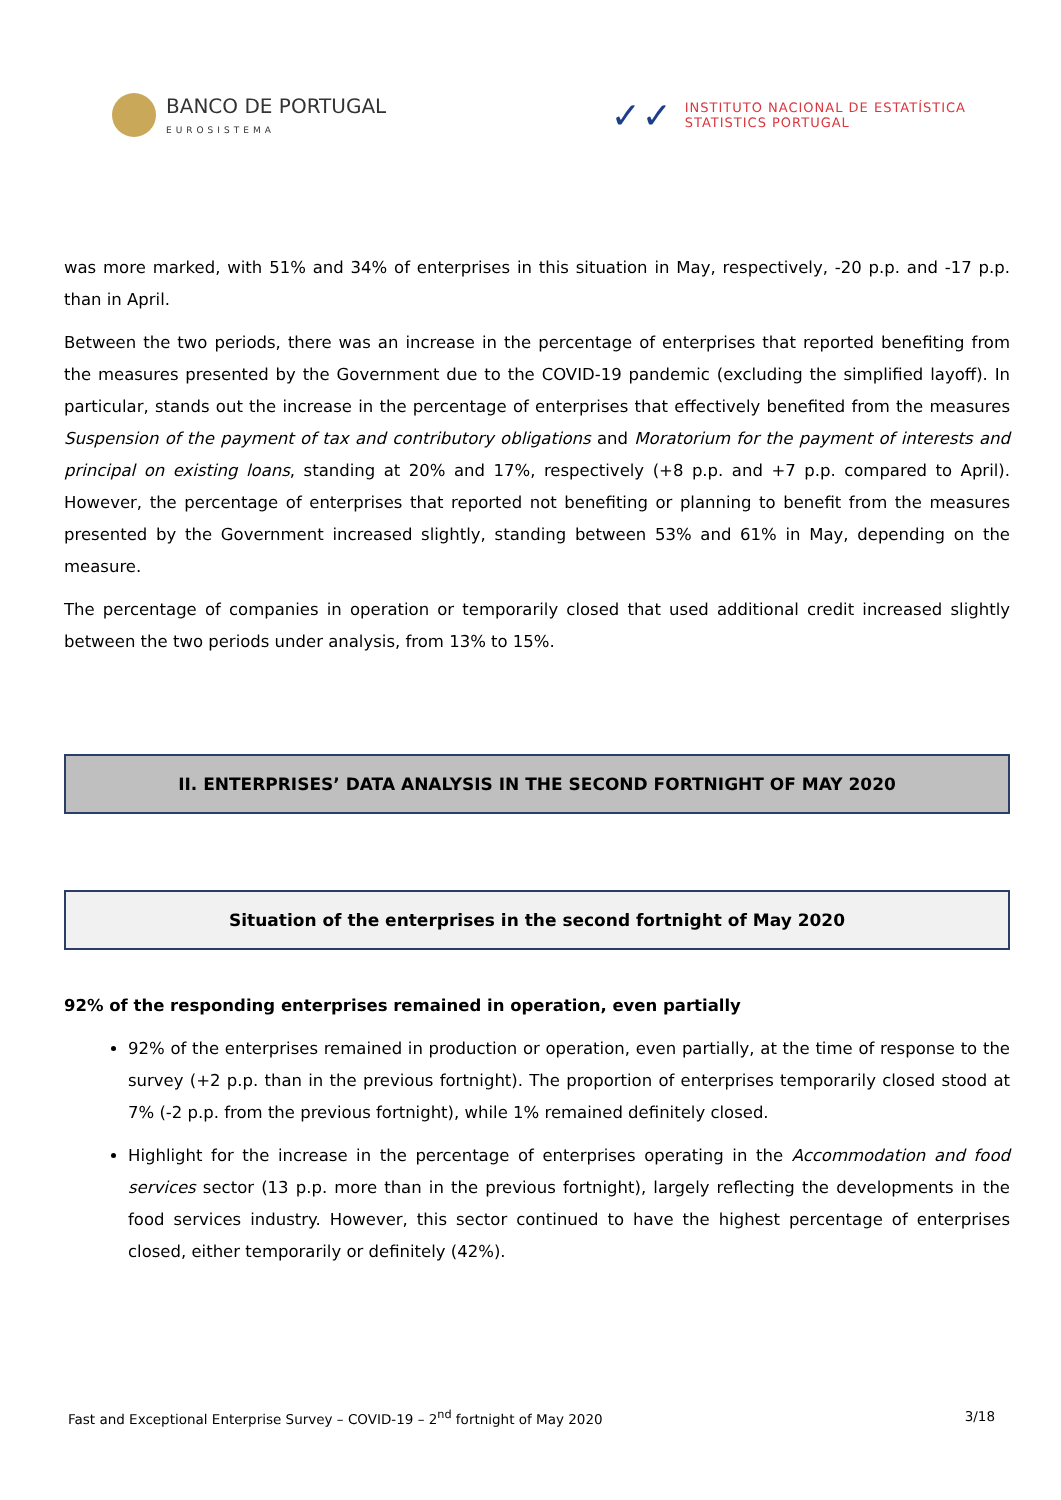BANCO DE PORTUGAL
EUROSISTEMA
✓✓
INSTITUTO NACIONAL DE ESTATÍSTICA
STATISTICS PORTUGAL
was more marked, with 51% and 34% of enterprises in this situation in May, respectively, -20 p.p. and -17 p.p. than in April.
Between the two periods, there was an increase in the percentage of enterprises that reported benefiting from the measures presented by the Government due to the COVID-19 pandemic (excluding the simplified layoff). In particular, stands out the increase in the percentage of enterprises that effectively benefited from the measures Suspension of the payment of tax and contributory obligations and Moratorium for the payment of interests and principal on existing loans, standing at 20% and 17%, respectively (+8 p.p. and +7 p.p. compared to April). However, the percentage of enterprises that reported not benefiting or planning to benefit from the measures presented by the Government increased slightly, standing between 53% and 61% in May, depending on the measure.
The percentage of companies in operation or temporarily closed that used additional credit increased slightly between the two periods under analysis, from 13% to 15%.
II. ENTERPRISES’ DATA ANALYSIS IN THE SECOND FORTNIGHT OF MAY 2020
Situation of the enterprises in the second fortnight of May 2020
92% of the responding enterprises remained in operation, even partially
92% of the enterprises remained in production or operation, even partially, at the time of response to the survey (+2 p.p. than in the previous fortnight). The proportion of enterprises temporarily closed stood at 7% (-2 p.p. from the previous fortnight), while 1% remained definitely closed.
Highlight for the increase in the percentage of enterprises operating in the Accommodation and food services sector (13 p.p. more than in the previous fortnight), largely reflecting the developments in the food services industry. However, this sector continued to have the highest percentage of enterprises closed, either temporarily or definitely (42%).
Fast and Exceptional Enterprise Survey – COVID-19 – 2<sup>nd</sup> fortnight of May 2020 3/18